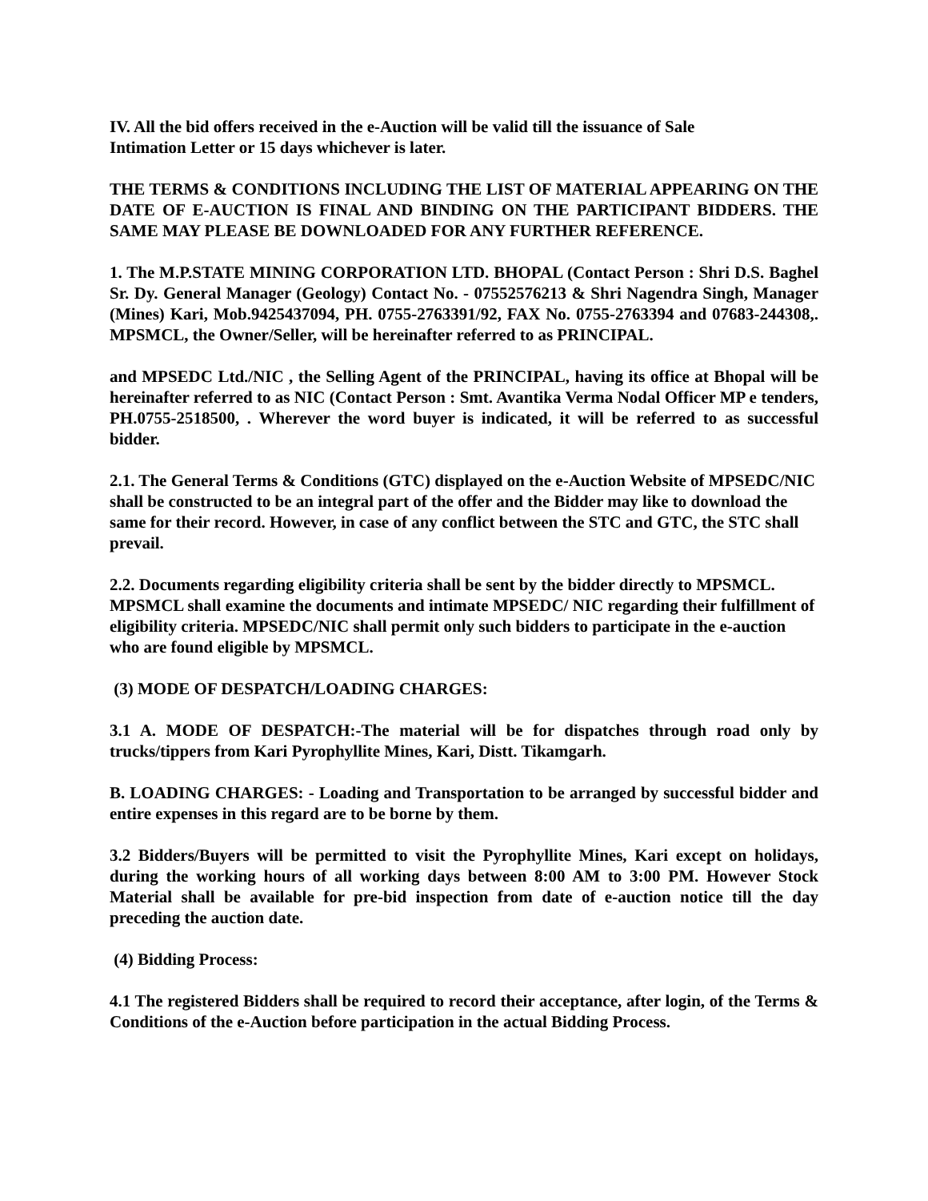IV. All the bid offers received in the e-Auction will be valid till the issuance of Sale
Intimation Letter or 15 days whichever is later.
THE TERMS & CONDITIONS INCLUDING THE LIST OF MATERIAL APPEARING ON THE DATE OF E-AUCTION IS FINAL AND BINDING ON THE PARTICIPANT BIDDERS. THE SAME MAY PLEASE BE DOWNLOADED FOR ANY FURTHER REFERENCE.
1. The M.P.STATE MINING CORPORATION LTD. BHOPAL (Contact Person : Shri D.S. Baghel Sr. Dy. General Manager (Geology) Contact No. - 07552576213 & Shri Nagendra Singh, Manager (Mines) Kari, Mob.9425437094, PH. 0755-2763391/92, FAX No. 0755-2763394 and 07683-244308,. MPSMCL, the Owner/Seller, will be hereinafter referred to as PRINCIPAL.
and MPSEDC Ltd./NIC , the Selling Agent of the PRINCIPAL, having its office at Bhopal will be hereinafter referred to as NIC (Contact Person : Smt. Avantika Verma Nodal Officer MP e tenders, PH.0755-2518500, . Wherever the word buyer is indicated, it will be referred to as successful bidder.
2.1. The General Terms & Conditions (GTC) displayed on the e-Auction Website of MPSEDC/NIC shall be constructed to be an integral part of the offer and the Bidder may like to download the same for their record. However, in case of any conflict between the STC and GTC, the STC shall prevail.
2.2. Documents regarding eligibility criteria shall be sent by the bidder directly to MPSMCL. MPSMCL shall examine the documents and intimate MPSEDC/ NIC regarding their fulfillment of eligibility criteria. MPSEDC/NIC shall permit only such bidders to participate in the e-auction who are found eligible by MPSMCL.
(3) MODE OF DESPATCH/LOADING CHARGES:
3.1 A. MODE OF DESPATCH:-The material will be for dispatches through road only by trucks/tippers from Kari Pyrophyllite Mines, Kari, Distt. Tikamgarh.
B. LOADING CHARGES: - Loading and Transportation to be arranged by successful bidder and entire expenses in this regard are to be borne by them.
3.2 Bidders/Buyers will be permitted to visit the Pyrophyllite Mines, Kari except on holidays, during the working hours of all working days between 8:00 AM to 3:00 PM. However Stock Material shall be available for pre-bid inspection from date of e-auction notice till the day preceding the auction date.
(4) Bidding Process:
4.1 The registered Bidders shall be required to record their acceptance, after login, of the Terms & Conditions of the e-Auction before participation in the actual Bidding Process.